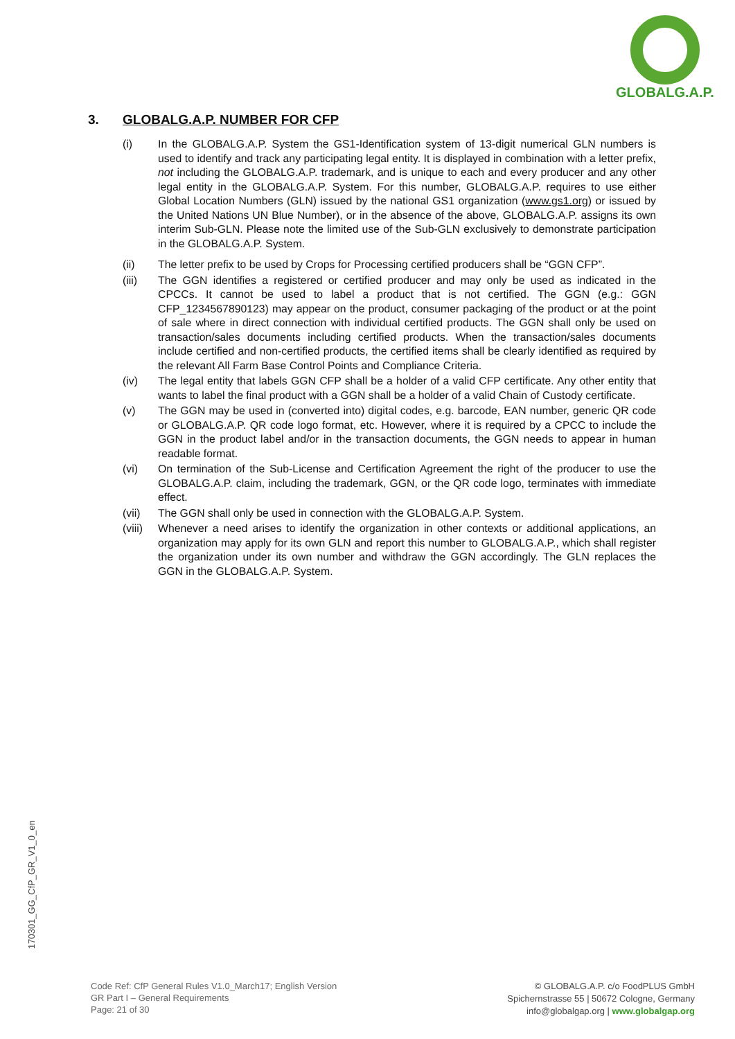GLOBALG.A.P.
3. GLOBALG.A.P. NUMBER FOR CFP
(i) In the GLOBALG.A.P. System the GS1-Identification system of 13-digit numerical GLN numbers is used to identify and track any participating legal entity. It is displayed in combination with a letter prefix, not including the GLOBALG.A.P. trademark, and is unique to each and every producer and any other legal entity in the GLOBALG.A.P. System. For this number, GLOBALG.A.P. requires to use either Global Location Numbers (GLN) issued by the national GS1 organization (www.gs1.org) or issued by the United Nations UN Blue Number), or in the absence of the above, GLOBALG.A.P. assigns its own interim Sub-GLN. Please note the limited use of the Sub-GLN exclusively to demonstrate participation in the GLOBALG.A.P. System.
(ii) The letter prefix to be used by Crops for Processing certified producers shall be “GGN CFP”.
(iii) The GGN identifies a registered or certified producer and may only be used as indicated in the CPCCs. It cannot be used to label a product that is not certified. The GGN (e.g.: GGN CFP_1234567890123) may appear on the product, consumer packaging of the product or at the point of sale where in direct connection with individual certified products. The GGN shall only be used on transaction/sales documents including certified products. When the transaction/sales documents include certified and non-certified products, the certified items shall be clearly identified as required by the relevant All Farm Base Control Points and Compliance Criteria.
(iv) The legal entity that labels GGN CFP shall be a holder of a valid CFP certificate. Any other entity that wants to label the final product with a GGN shall be a holder of a valid Chain of Custody certificate.
(v) The GGN may be used in (converted into) digital codes, e.g. barcode, EAN number, generic QR code or GLOBALG.A.P. QR code logo format, etc. However, where it is required by a CPCC to include the GGN in the product label and/or in the transaction documents, the GGN needs to appear in human readable format.
(vi) On termination of the Sub-License and Certification Agreement the right of the producer to use the GLOBALG.A.P. claim, including the trademark, GGN, or the QR code logo, terminates with immediate effect.
(vii) The GGN shall only be used in connection with the GLOBALG.A.P. System.
(viii)
Whenever a need arises to identify the organization in other contexts or additional applications, an organization may apply for its own GLN and report this number to GLOBALG.A.P., which shall register the organization under its own number and withdraw the GGN accordingly. The GLN replaces the GGN in the GLOBALG.A.P. System.
170301_GG_CfP_GR_V1_0_en
Code Ref: CfP General Rules V1.0_March17; English Version
GR Part I – General Requirements
Page: 21 of 30
© GLOBALG.A.P. c/o FoodPLUS GmbH
Spichernstrasse 55 | 50672 Cologne, Germany
info@globalgap.org | www.globalgap.org